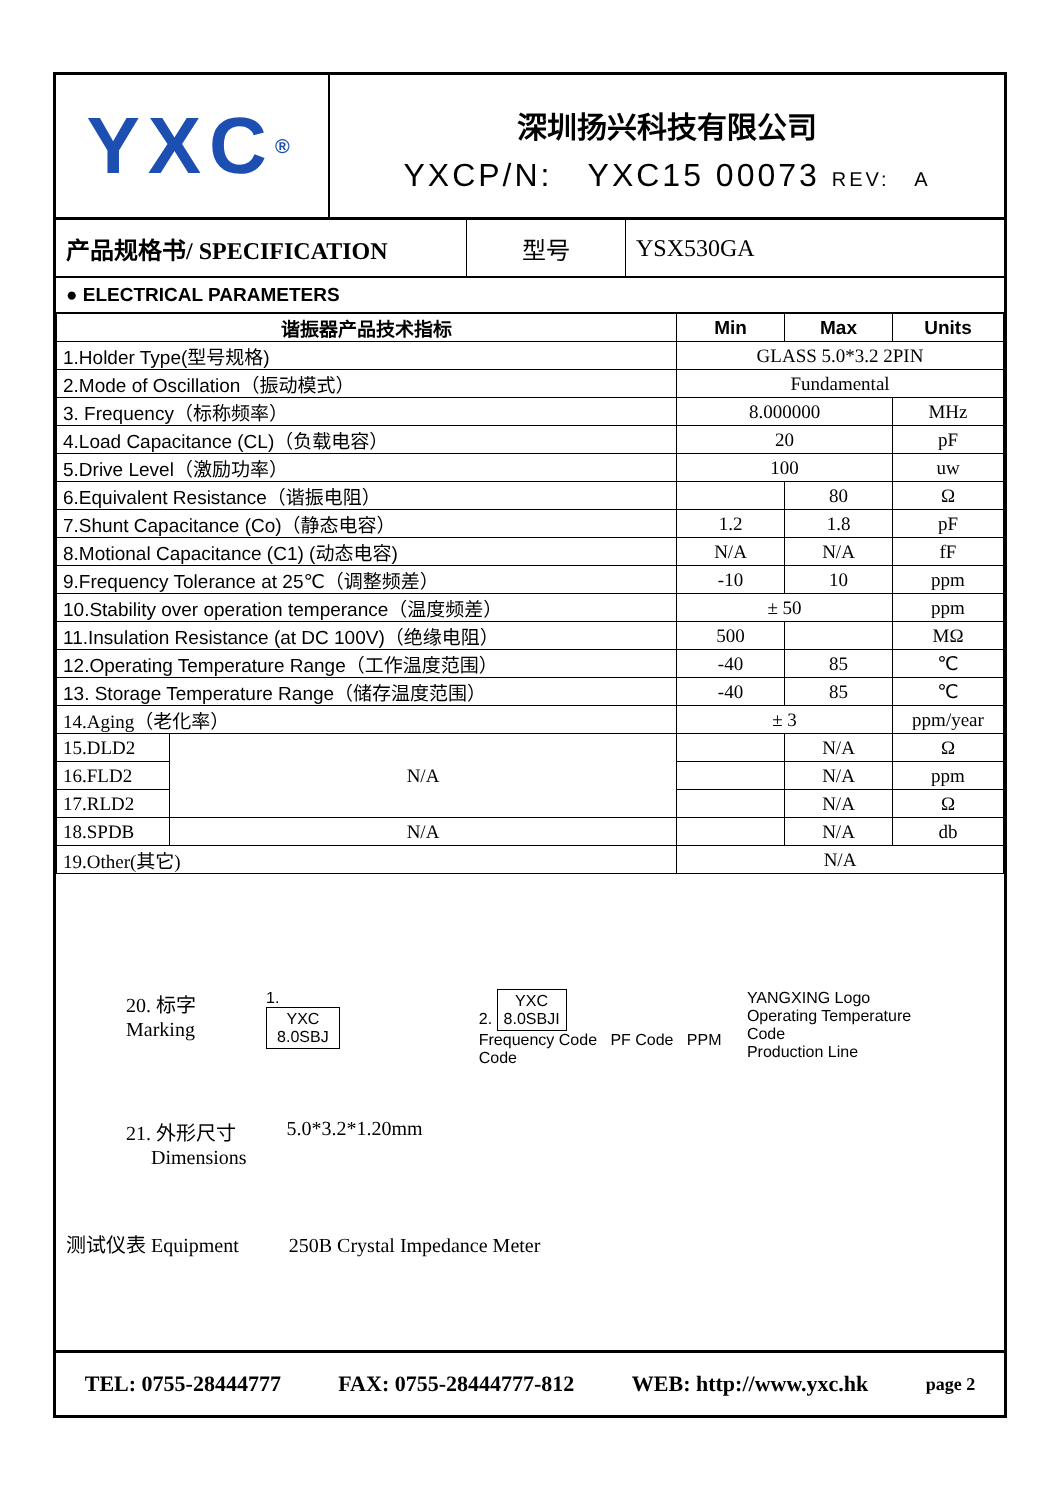YXC<sup>®</sup>
深圳扬兴科技有限公司
YXCP/N: YXC15 00073 REV: A
产品规格书/ SPECIFICATION 型号 YSX530GA
● ELECTRICAL PARAMETERS
| 谐振器产品技术指标 | | Min | Max | Units |
| --- | --- | --- | --- | --- |
| 1.Holder Type(型号规格) | | GLASS 5.0*3.2 2PIN | | |
| 2.Mode of Oscillation（振动模式） | | Fundamental | | |
| 3. Frequency（标称频率） | | 8.000000 | | MHz |
| 4.Load Capacitance (CL)（负载电容） | | 20 | | pF |
| 5.Drive Level（激励功率） | | 100 | | uw |
| 6.Equivalent Resistance（谐振电阻） | | | 80 | Ω |
| 7.Shunt Capacitance (Co)（静态电容） | | 1.2 | 1.8 | pF |
| 8.Motional Capacitance (C1) (动态电容) | | N/A | N/A | fF |
| 9.Frequency Tolerance at 25℃（调整频差） | | -10 | 10 | ppm |
| 10.Stability over operation temperance（温度频差） | | ± 50 | | ppm |
| 11.Insulation Resistance (at DC 100V)（绝缘电阻） | | 500 | | MΩ |
| 12.Operating Temperature Range（工作温度范围） | | -40 | 85 | ℃ |
| 13. Storage Temperature Range（储存温度范围） | | -40 | 85 | ℃ |
| 14.Aging（老化率） | | ± 3 | | ppm/year |
| 15.DLD2 | N/A | | N/A | Ω |
| 16.FLD2 | | | N/A | ppm |
| 17.RLD2 | | | N/A | Ω |
| 18.SPDB | N/A | | N/A | db |
| 19.Other(其它) | | N/A | | |
20. 标字 Marking
1. YXC
8.0SBJ
2. YXC
8.0SBJI
Frequency Code PF Code PPM Code
YANGXING Logo
Operating Temperature Code
Production Line
21. 外形尺寸
Dimensions
5.0*3.2*1.20mm
测试仪表 Equipment 250B Crystal Impedance Meter
TEL: 0755-28444777 FAX: 0755-28444777-812 WEB: http://www.yxc.hk page 2